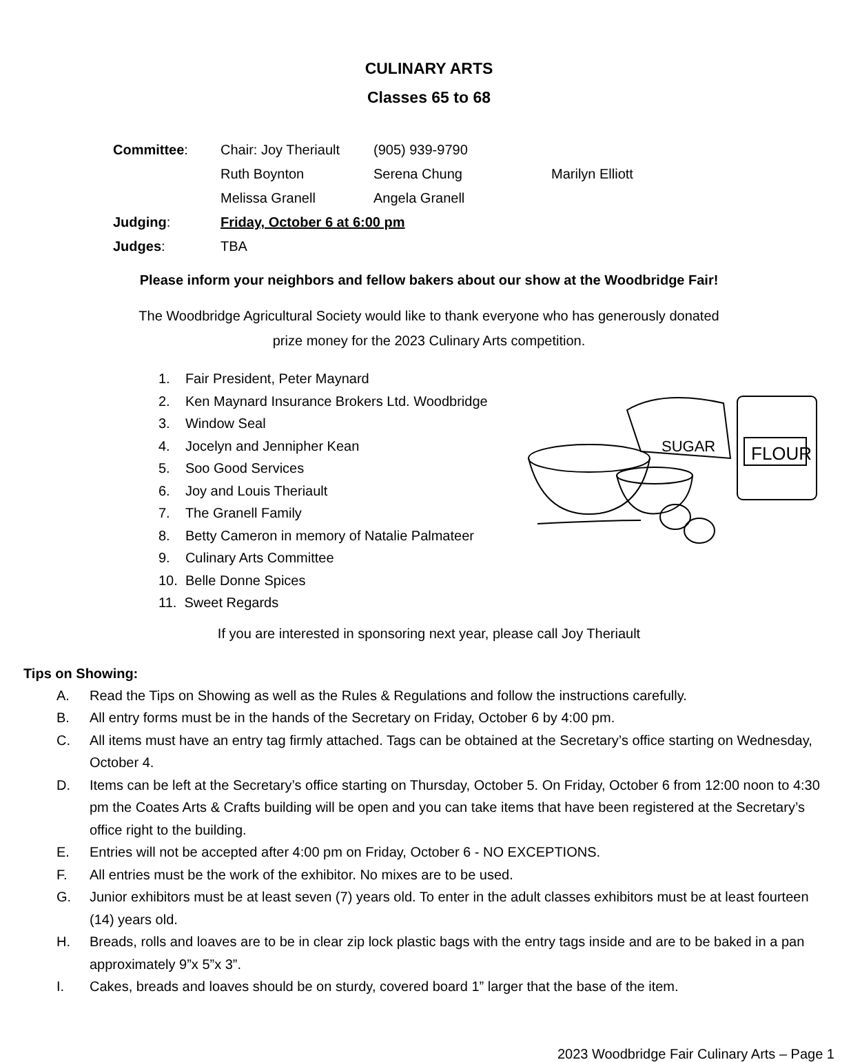CULINARY ARTS
Classes 65 to 68
| Committee : | Chair: Joy Theriault | (905) 939-9790 | |
| | Ruth Boynton | Serena Chung | Marilyn Elliott |
| | Melissa Granell | Angela Granell | |
| Judging : | Friday, October 6 at 6:00 pm | | |
| Judges : | TBA | | |
Please inform your neighbors and fellow bakers about our show at the Woodbridge Fair!
The Woodbridge Agricultural Society would like to thank everyone who has generously donated
prize money for the 2023 Culinary Arts competition.
1. Fair President, Peter Maynard
2. Ken Maynard Insurance Brokers Ltd. Woodbridge
3. Window Seal
4. Jocelyn and Jennipher Kean
5. Soo Good Services
6. Joy and Louis Theriault
7. The Granell Family
8. Betty Cameron in memory of Natalie Palmateer
9. Culinary Arts Committee
10. Belle Donne Spices
11. Sweet Regards
FLOUR
SUGAR
If you are interested in sponsoring next year, please call Joy Theriault
Tips on Showing:
A. Read the Tips on Showing as well as the Rules & Regulations and follow the instructions carefully.
B. All entry forms must be in the hands of the Secretary on Friday, October 6 by 4:00 pm.
C. All items must have an entry tag firmly attached. Tags can be obtained at the Secretary’s office starting on Wednesday, October 4.
D. Items can be left at the Secretary’s office starting on Thursday, October 5. On Friday, October 6 from 12:00 noon to 4:30 pm the Coates Arts & Crafts building will be open and you can take items that have been registered at the Secretary’s office right to the building.
E. Entries will not be accepted after 4:00 pm on Friday, October 6 - NO EXCEPTIONS.
F. All entries must be the work of the exhibitor. No mixes are to be used.
G. Junior exhibitors must be at least seven (7) years old. To enter in the adult classes exhibitors must be at least fourteen (14) years old.
H. Breads, rolls and loaves are to be in clear zip lock plastic bags with the entry tags inside and are to be baked in a pan approximately 9”x 5”x 3”.
I. Cakes, breads and loaves should be on sturdy, covered board 1” larger that the base of the item.
2023 Woodbridge Fair Culinary Arts – Page 1